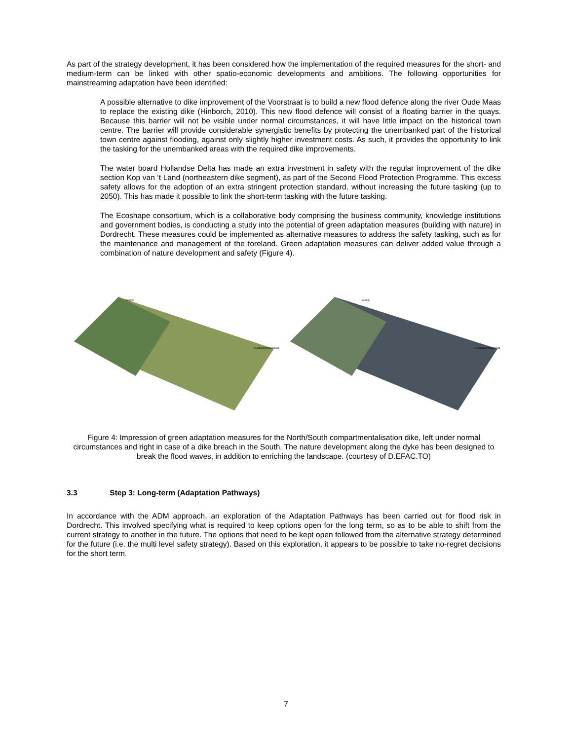As part of the strategy development, it has been considered how the implementation of the required measures for the short- and medium-term can be linked with other spatio-economic developments and ambitions. The following opportunities for mainstreaming adaptation have been identified:
A possible alternative to dike improvement of the Voorstraat is to build a new flood defence along the river Oude Maas to replace the existing dike (Hinborch, 2010). This new flood defence will consist of a floating barrier in the quays. Because this barrier will not be visible under normal circumstances, it will have little impact on the historical town centre. The barrier will provide considerable synergistic benefits by protecting the unembanked part of the historical town centre against flooding, against only slightly higher investment costs. As such, it provides the opportunity to link the tasking for the unembanked areas with the required dike improvements.
The water board Hollandse Delta has made an extra investment in safety with the regular improvement of the dike section Kop van ‘t Land (northeastern dike segment), as part of the Second Flood Protection Programme. This excess safety allows for the adoption of an extra stringent protection standard, without increasing the future tasking (up to 2050). This has made it possible to link the short-term tasking with the future tasking.
The Ecoshape consortium, which is a collaborative body comprising the business community, knowledge institutions and government bodies, is conducting a study into the potential of green adaptation measures (building with nature) in Dordrecht. These measures could be implemented as alternative measures to address the safety tasking, such as for the maintenance and management of the foreland. Green adaptation measures can deliver added value through a combination of nature development and safety (Figure 4).
Zeedijk
Zuidbuitenpoldersekade
Zeedijk
Zuidbuitenpoldersekade
Figure 4: Impression of green adaptation measures for the North/South compartmentalisation dike, left under normal circumstances and right in case of a dike breach in the South. The nature development along the dyke has been designed to break the flood waves, in addition to enriching the landscape. (courtesy of D.EFAC.TO)
3.3 Step 3: Long-term (Adaptation Pathways)
In accordance with the ADM approach, an exploration of the Adaptation Pathways has been carried out for flood risk in Dordrecht. This involved specifying what is required to keep options open for the long term, so as to be able to shift from the current strategy to another in the future. The options that need to be kept open followed from the alternative strategy determined for the future (i.e. the multi level safety strategy). Based on this exploration, it appears to be possible to take no-regret decisions for the short term.
7